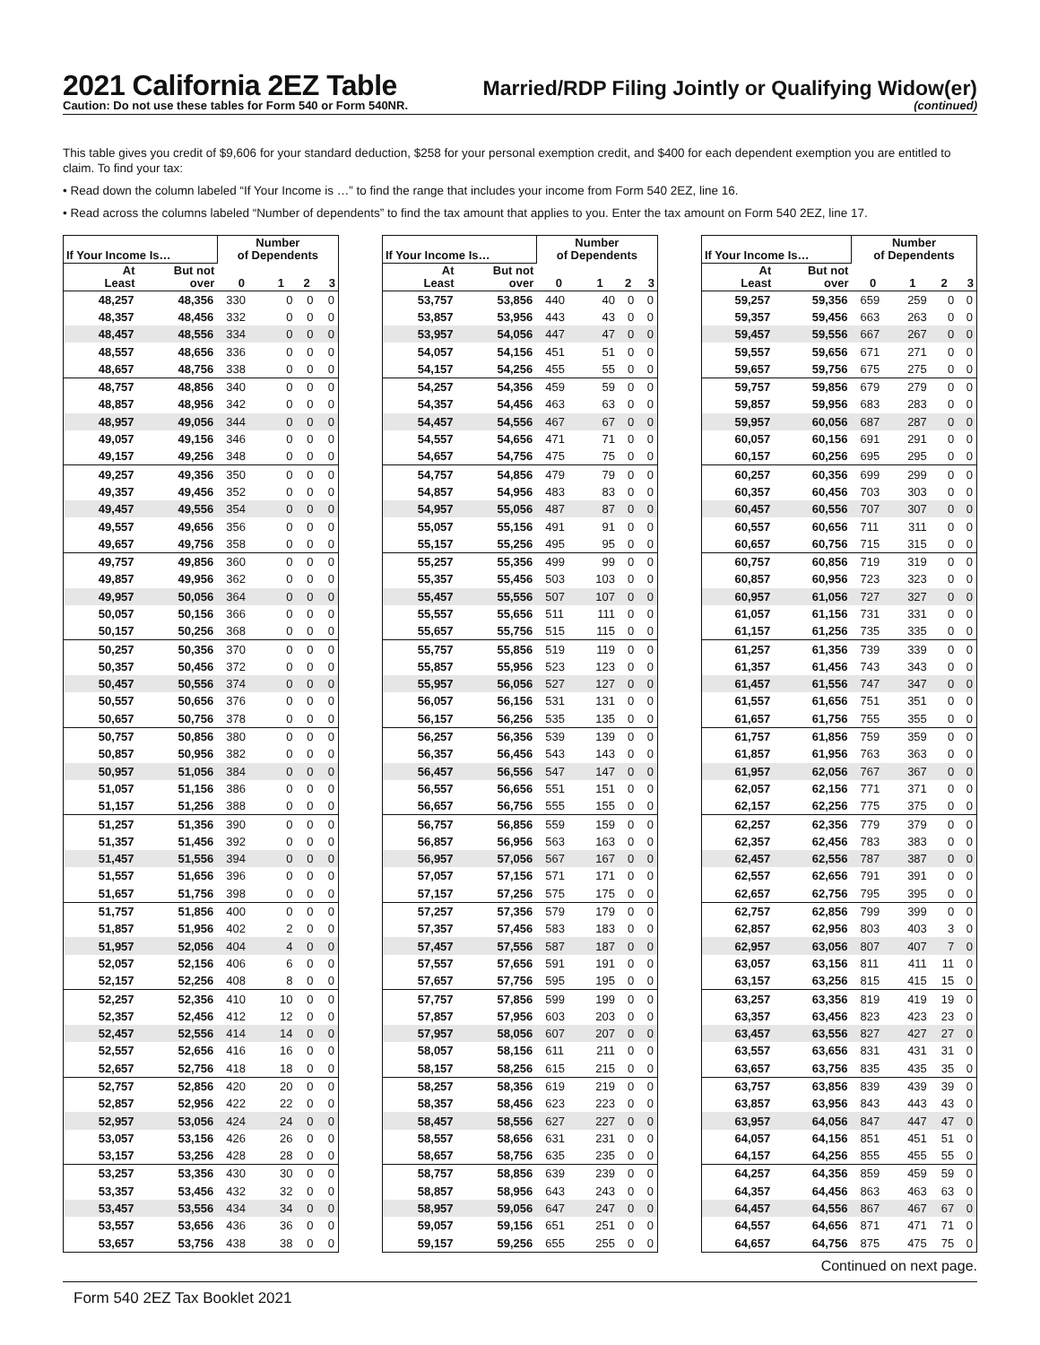2021 California 2EZ Table
Caution: Do not use these tables for Form 540 or Form 540NR.
Married/RDP Filing Jointly or Qualifying Widow(er)
(continued)
This table gives you credit of $9,606 for your standard deduction, $258 for your personal exemption credit, and $400 for each dependent exemption you are entitled to claim. To find your tax:
• Read down the column labeled “If Your Income is …” to find the range that includes your income from Form 540 2EZ, line 16.
• Read across the columns labeled “Number of dependents” to find the tax amount that applies to you. Enter the tax amount on Form 540 2EZ, line 17.
| If Your Income Is… | | Number of Dependents | | | |
| --- | --- | --- | --- | --- | --- |
| At Least | But not over | 0 | 1 | 2 | 3 |
| 48,257 | 48,356 | 330 | 0 | 0 | 0 |
| 48,357 | 48,456 | 332 | 0 | 0 | 0 |
| 48,457 | 48,556 | 334 | 0 | 0 | 0 |
| 48,557 | 48,656 | 336 | 0 | 0 | 0 |
| 48,657 | 48,756 | 338 | 0 | 0 | 0 |
| 48,757 | 48,856 | 340 | 0 | 0 | 0 |
| 48,857 | 48,956 | 342 | 0 | 0 | 0 |
| 48,957 | 49,056 | 344 | 0 | 0 | 0 |
| 49,057 | 49,156 | 346 | 0 | 0 | 0 |
| 49,157 | 49,256 | 348 | 0 | 0 | 0 |
| 49,257 | 49,356 | 350 | 0 | 0 | 0 |
| 49,357 | 49,456 | 352 | 0 | 0 | 0 |
| 49,457 | 49,556 | 354 | 0 | 0 | 0 |
| 49,557 | 49,656 | 356 | 0 | 0 | 0 |
| 49,657 | 49,756 | 358 | 0 | 0 | 0 |
| 49,757 | 49,856 | 360 | 0 | 0 | 0 |
| 49,857 | 49,956 | 362 | 0 | 0 | 0 |
| 49,957 | 50,056 | 364 | 0 | 0 | 0 |
| 50,057 | 50,156 | 366 | 0 | 0 | 0 |
| 50,157 | 50,256 | 368 | 0 | 0 | 0 |
| 50,257 | 50,356 | 370 | 0 | 0 | 0 |
| 50,357 | 50,456 | 372 | 0 | 0 | 0 |
| 50,457 | 50,556 | 374 | 0 | 0 | 0 |
| 50,557 | 50,656 | 376 | 0 | 0 | 0 |
| 50,657 | 50,756 | 378 | 0 | 0 | 0 |
| 50,757 | 50,856 | 380 | 0 | 0 | 0 |
| 50,857 | 50,956 | 382 | 0 | 0 | 0 |
| 50,957 | 51,056 | 384 | 0 | 0 | 0 |
| 51,057 | 51,156 | 386 | 0 | 0 | 0 |
| 51,157 | 51,256 | 388 | 0 | 0 | 0 |
| 51,257 | 51,356 | 390 | 0 | 0 | 0 |
| 51,357 | 51,456 | 392 | 0 | 0 | 0 |
| 51,457 | 51,556 | 394 | 0 | 0 | 0 |
| 51,557 | 51,656 | 396 | 0 | 0 | 0 |
| 51,657 | 51,756 | 398 | 0 | 0 | 0 |
| 51,757 | 51,856 | 400 | 0 | 0 | 0 |
| 51,857 | 51,956 | 402 | 2 | 0 | 0 |
| 51,957 | 52,056 | 404 | 4 | 0 | 0 |
| 52,057 | 52,156 | 406 | 6 | 0 | 0 |
| 52,157 | 52,256 | 408 | 8 | 0 | 0 |
| 52,257 | 52,356 | 410 | 10 | 0 | 0 |
| 52,357 | 52,456 | 412 | 12 | 0 | 0 |
| 52,457 | 52,556 | 414 | 14 | 0 | 0 |
| 52,557 | 52,656 | 416 | 16 | 0 | 0 |
| 52,657 | 52,756 | 418 | 18 | 0 | 0 |
| 52,757 | 52,856 | 420 | 20 | 0 | 0 |
| 52,857 | 52,956 | 422 | 22 | 0 | 0 |
| 52,957 | 53,056 | 424 | 24 | 0 | 0 |
| 53,057 | 53,156 | 426 | 26 | 0 | 0 |
| 53,157 | 53,256 | 428 | 28 | 0 | 0 |
| 53,257 | 53,356 | 430 | 30 | 0 | 0 |
| 53,357 | 53,456 | 432 | 32 | 0 | 0 |
| 53,457 | 53,556 | 434 | 34 | 0 | 0 |
| 53,557 | 53,656 | 436 | 36 | 0 | 0 |
| 53,657 | 53,756 | 438 | 38 | 0 | 0 |
| If Your Income Is… | | Number of Dependents | | | |
| --- | --- | --- | --- | --- | --- |
| At Least | But not over | 0 | 1 | 2 | 3 |
| 53,757 | 53,856 | 440 | 40 | 0 | 0 |
| 53,857 | 53,956 | 443 | 43 | 0 | 0 |
| 53,957 | 54,056 | 447 | 47 | 0 | 0 |
| 54,057 | 54,156 | 451 | 51 | 0 | 0 |
| 54,157 | 54,256 | 455 | 55 | 0 | 0 |
| 54,257 | 54,356 | 459 | 59 | 0 | 0 |
| 54,357 | 54,456 | 463 | 63 | 0 | 0 |
| 54,457 | 54,556 | 467 | 67 | 0 | 0 |
| 54,557 | 54,656 | 471 | 71 | 0 | 0 |
| 54,657 | 54,756 | 475 | 75 | 0 | 0 |
| 54,757 | 54,856 | 479 | 79 | 0 | 0 |
| 54,857 | 54,956 | 483 | 83 | 0 | 0 |
| 54,957 | 55,056 | 487 | 87 | 0 | 0 |
| 55,057 | 55,156 | 491 | 91 | 0 | 0 |
| 55,157 | 55,256 | 495 | 95 | 0 | 0 |
| 55,257 | 55,356 | 499 | 99 | 0 | 0 |
| 55,357 | 55,456 | 503 | 103 | 0 | 0 |
| 55,457 | 55,556 | 507 | 107 | 0 | 0 |
| 55,557 | 55,656 | 511 | 111 | 0 | 0 |
| 55,657 | 55,756 | 515 | 115 | 0 | 0 |
| 55,757 | 55,856 | 519 | 119 | 0 | 0 |
| 55,857 | 55,956 | 523 | 123 | 0 | 0 |
| 55,957 | 56,056 | 527 | 127 | 0 | 0 |
| 56,057 | 56,156 | 531 | 131 | 0 | 0 |
| 56,157 | 56,256 | 535 | 135 | 0 | 0 |
| 56,257 | 56,356 | 539 | 139 | 0 | 0 |
| 56,357 | 56,456 | 543 | 143 | 0 | 0 |
| 56,457 | 56,556 | 547 | 147 | 0 | 0 |
| 56,557 | 56,656 | 551 | 151 | 0 | 0 |
| 56,657 | 56,756 | 555 | 155 | 0 | 0 |
| 56,757 | 56,856 | 559 | 159 | 0 | 0 |
| 56,857 | 56,956 | 563 | 163 | 0 | 0 |
| 56,957 | 57,056 | 567 | 167 | 0 | 0 |
| 57,057 | 57,156 | 571 | 171 | 0 | 0 |
| 57,157 | 57,256 | 575 | 175 | 0 | 0 |
| 57,257 | 57,356 | 579 | 179 | 0 | 0 |
| 57,357 | 57,456 | 583 | 183 | 0 | 0 |
| 57,457 | 57,556 | 587 | 187 | 0 | 0 |
| 57,557 | 57,656 | 591 | 191 | 0 | 0 |
| 57,657 | 57,756 | 595 | 195 | 0 | 0 |
| 57,757 | 57,856 | 599 | 199 | 0 | 0 |
| 57,857 | 57,956 | 603 | 203 | 0 | 0 |
| 57,957 | 58,056 | 607 | 207 | 0 | 0 |
| 58,057 | 58,156 | 611 | 211 | 0 | 0 |
| 58,157 | 58,256 | 615 | 215 | 0 | 0 |
| 58,257 | 58,356 | 619 | 219 | 0 | 0 |
| 58,357 | 58,456 | 623 | 223 | 0 | 0 |
| 58,457 | 58,556 | 627 | 227 | 0 | 0 |
| 58,557 | 58,656 | 631 | 231 | 0 | 0 |
| 58,657 | 58,756 | 635 | 235 | 0 | 0 |
| 58,757 | 58,856 | 639 | 239 | 0 | 0 |
| 58,857 | 58,956 | 643 | 243 | 0 | 0 |
| 58,957 | 59,056 | 647 | 247 | 0 | 0 |
| 59,057 | 59,156 | 651 | 251 | 0 | 0 |
| 59,157 | 59,256 | 655 | 255 | 0 | 0 |
| If Your Income Is… | | Number of Dependents | | | |
| --- | --- | --- | --- | --- | --- |
| At Least | But not over | 0 | 1 | 2 | 3 |
| 59,257 | 59,356 | 659 | 259 | 0 | 0 |
| 59,357 | 59,456 | 663 | 263 | 0 | 0 |
| 59,457 | 59,556 | 667 | 267 | 0 | 0 |
| 59,557 | 59,656 | 671 | 271 | 0 | 0 |
| 59,657 | 59,756 | 675 | 275 | 0 | 0 |
| 59,757 | 59,856 | 679 | 279 | 0 | 0 |
| 59,857 | 59,956 | 683 | 283 | 0 | 0 |
| 59,957 | 60,056 | 687 | 287 | 0 | 0 |
| 60,057 | 60,156 | 691 | 291 | 0 | 0 |
| 60,157 | 60,256 | 695 | 295 | 0 | 0 |
| 60,257 | 60,356 | 699 | 299 | 0 | 0 |
| 60,357 | 60,456 | 703 | 303 | 0 | 0 |
| 60,457 | 60,556 | 707 | 307 | 0 | 0 |
| 60,557 | 60,656 | 711 | 311 | 0 | 0 |
| 60,657 | 60,756 | 715 | 315 | 0 | 0 |
| 60,757 | 60,856 | 719 | 319 | 0 | 0 |
| 60,857 | 60,956 | 723 | 323 | 0 | 0 |
| 60,957 | 61,056 | 727 | 327 | 0 | 0 |
| 61,057 | 61,156 | 731 | 331 | 0 | 0 |
| 61,157 | 61,256 | 735 | 335 | 0 | 0 |
| 61,257 | 61,356 | 739 | 339 | 0 | 0 |
| 61,357 | 61,456 | 743 | 343 | 0 | 0 |
| 61,457 | 61,556 | 747 | 347 | 0 | 0 |
| 61,557 | 61,656 | 751 | 351 | 0 | 0 |
| 61,657 | 61,756 | 755 | 355 | 0 | 0 |
| 61,757 | 61,856 | 759 | 359 | 0 | 0 |
| 61,857 | 61,956 | 763 | 363 | 0 | 0 |
| 61,957 | 62,056 | 767 | 367 | 0 | 0 |
| 62,057 | 62,156 | 771 | 371 | 0 | 0 |
| 62,157 | 62,256 | 775 | 375 | 0 | 0 |
| 62,257 | 62,356 | 779 | 379 | 0 | 0 |
| 62,357 | 62,456 | 783 | 383 | 0 | 0 |
| 62,457 | 62,556 | 787 | 387 | 0 | 0 |
| 62,557 | 62,656 | 791 | 391 | 0 | 0 |
| 62,657 | 62,756 | 795 | 395 | 0 | 0 |
| 62,757 | 62,856 | 799 | 399 | 0 | 0 |
| 62,857 | 62,956 | 803 | 403 | 3 | 0 |
| 62,957 | 63,056 | 807 | 407 | 7 | 0 |
| 63,057 | 63,156 | 811 | 411 | 11 | 0 |
| 63,157 | 63,256 | 815 | 415 | 15 | 0 |
| 63,257 | 63,356 | 819 | 419 | 19 | 0 |
| 63,357 | 63,456 | 823 | 423 | 23 | 0 |
| 63,457 | 63,556 | 827 | 427 | 27 | 0 |
| 63,557 | 63,656 | 831 | 431 | 31 | 0 |
| 63,657 | 63,756 | 835 | 435 | 35 | 0 |
| 63,757 | 63,856 | 839 | 439 | 39 | 0 |
| 63,857 | 63,956 | 843 | 443 | 43 | 0 |
| 63,957 | 64,056 | 847 | 447 | 47 | 0 |
| 64,057 | 64,156 | 851 | 451 | 51 | 0 |
| 64,157 | 64,256 | 855 | 455 | 55 | 0 |
| 64,257 | 64,356 | 859 | 459 | 59 | 0 |
| 64,357 | 64,456 | 863 | 463 | 63 | 0 |
| 64,457 | 64,556 | 867 | 467 | 67 | 0 |
| 64,557 | 64,656 | 871 | 471 | 71 | 0 |
| 64,657 | 64,756 | 875 | 475 | 75 | 0 |
Continued on next page.
Form 540 2EZ Tax Booklet 2021